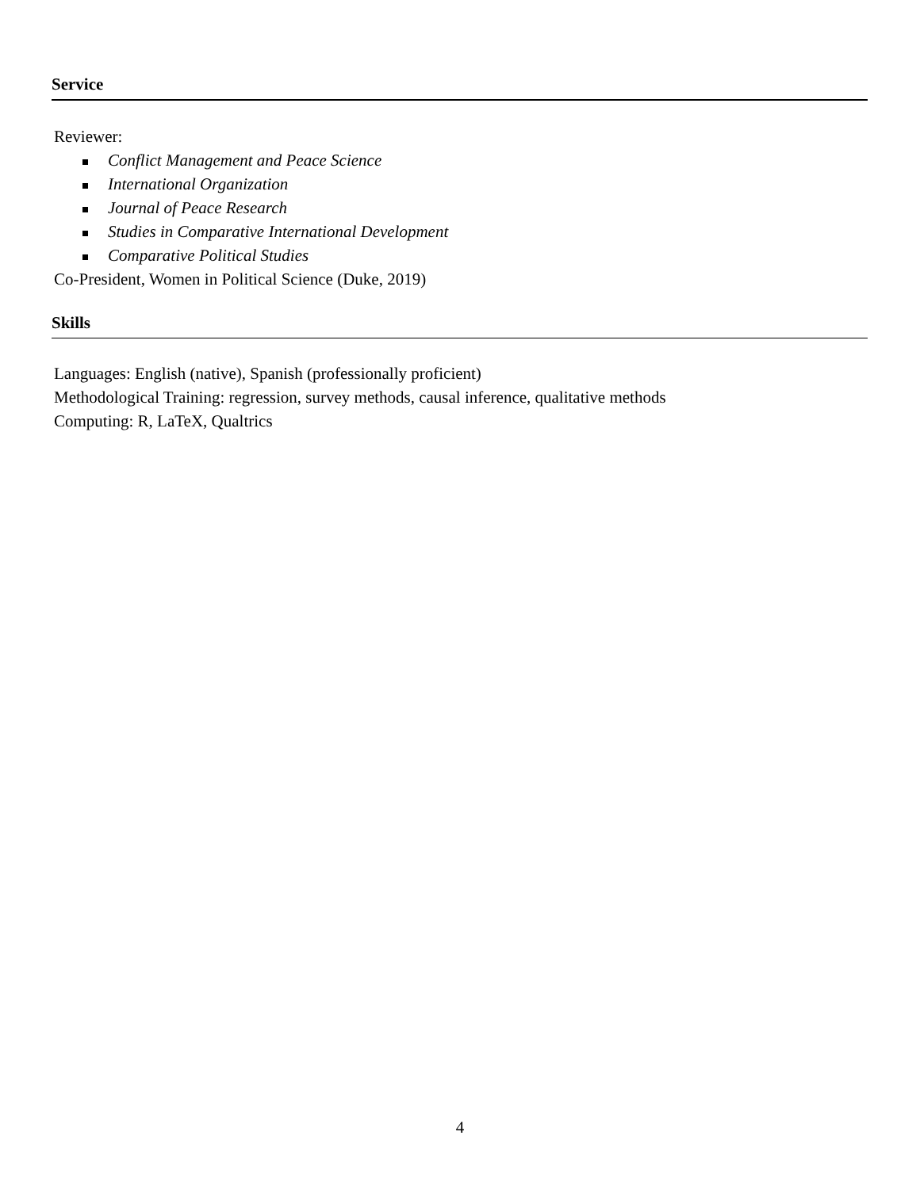Service
Reviewer:
Conflict Management and Peace Science
International Organization
Journal of Peace Research
Studies in Comparative International Development
Comparative Political Studies
Co-President, Women in Political Science (Duke, 2019)
Skills
Languages: English (native), Spanish (professionally proficient)
Methodological Training: regression, survey methods, causal inference, qualitative methods
Computing: R, LaTeX, Qualtrics
4